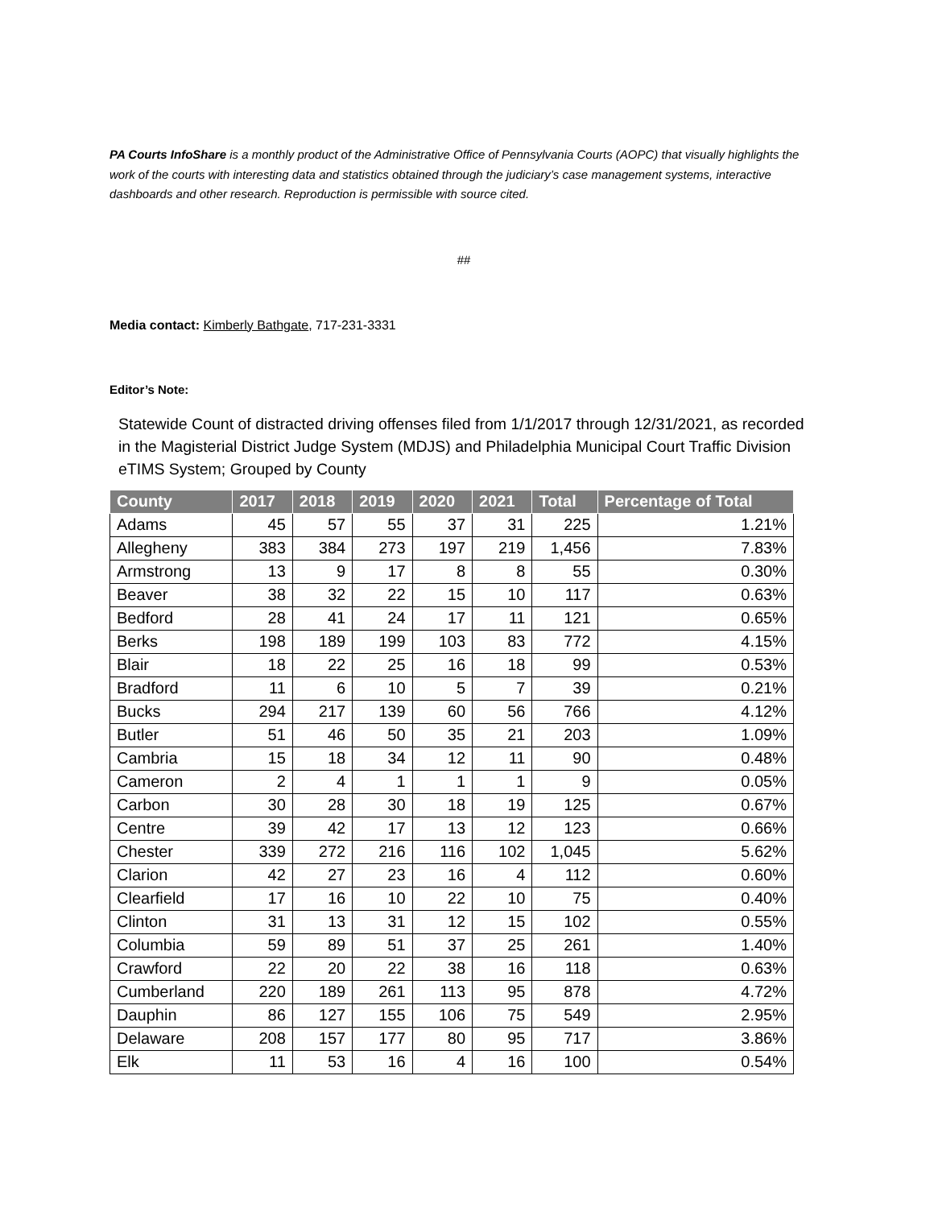PA Courts InfoShare is a monthly product of the Administrative Office of Pennsylvania Courts (AOPC) that visually highlights the work of the courts with interesting data and statistics obtained through the judiciary’s case management systems, interactive dashboards and other research. Reproduction is permissible with source cited.
##
Media contact: Kimberly Bathgate, 717-231-3331
Editor’s Note:
Statewide Count of distracted driving offenses filed from 1/1/2017 through 12/31/2021, as recorded in the Magisterial District Judge System (MDJS) and Philadelphia Municipal Court Traffic Division eTIMS System; Grouped by County
| County | 2017 | 2018 | 2019 | 2020 | 2021 | Total | Percentage of Total |
| --- | --- | --- | --- | --- | --- | --- | --- |
| Adams | 45 | 57 | 55 | 37 | 31 | 225 | 1.21% |
| Allegheny | 383 | 384 | 273 | 197 | 219 | 1,456 | 7.83% |
| Armstrong | 13 | 9 | 17 | 8 | 8 | 55 | 0.30% |
| Beaver | 38 | 32 | 22 | 15 | 10 | 117 | 0.63% |
| Bedford | 28 | 41 | 24 | 17 | 11 | 121 | 0.65% |
| Berks | 198 | 189 | 199 | 103 | 83 | 772 | 4.15% |
| Blair | 18 | 22 | 25 | 16 | 18 | 99 | 0.53% |
| Bradford | 11 | 6 | 10 | 5 | 7 | 39 | 0.21% |
| Bucks | 294 | 217 | 139 | 60 | 56 | 766 | 4.12% |
| Butler | 51 | 46 | 50 | 35 | 21 | 203 | 1.09% |
| Cambria | 15 | 18 | 34 | 12 | 11 | 90 | 0.48% |
| Cameron | 2 | 4 | 1 | 1 | 1 | 9 | 0.05% |
| Carbon | 30 | 28 | 30 | 18 | 19 | 125 | 0.67% |
| Centre | 39 | 42 | 17 | 13 | 12 | 123 | 0.66% |
| Chester | 339 | 272 | 216 | 116 | 102 | 1,045 | 5.62% |
| Clarion | 42 | 27 | 23 | 16 | 4 | 112 | 0.60% |
| Clearfield | 17 | 16 | 10 | 22 | 10 | 75 | 0.40% |
| Clinton | 31 | 13 | 31 | 12 | 15 | 102 | 0.55% |
| Columbia | 59 | 89 | 51 | 37 | 25 | 261 | 1.40% |
| Crawford | 22 | 20 | 22 | 38 | 16 | 118 | 0.63% |
| Cumberland | 220 | 189 | 261 | 113 | 95 | 878 | 4.72% |
| Dauphin | 86 | 127 | 155 | 106 | 75 | 549 | 2.95% |
| Delaware | 208 | 157 | 177 | 80 | 95 | 717 | 3.86% |
| Elk | 11 | 53 | 16 | 4 | 16 | 100 | 0.54% |